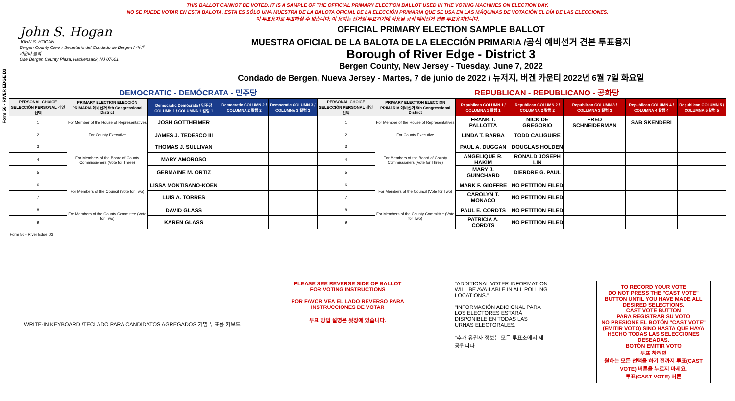Form 56 - RIVER EDGE D3
THIS BALLOT CANNOT BE VOTED. IT IS A SAMPLE OF THE OFFICIAL PRIMARY ELECTION BALLOT USED IN THE VOTING MACHINES ON ELECTION DAY.
NO SE PUEDE VOTAR EN ESTA BALOTA. ESTA ES SÓLO UNA MUESTRA DE LA BALOTA OFICIAL DE LA ELECCIÓN PRIMARIA QUE SE USA EN LAS MÁQUINAS DE VOTACIÓN EL DÍA DE LAS ELECCIONES.
이 투표용지로 투표하실 수 없습니다. 이 용지는 선거일 투표기기에 사용될 공식 예비선거 견본 투표용지입니다.
John S. Hogan
JOHN S. HOGAN
Bergen County Clerk / Secretario del Condado de Bergen / 버겐카운티 클럭
One Bergen County Plaza, Hackensack, NJ 07601
OFFICIAL PRIMARY ELECTION SAMPLE BALLOT
MUESTRA OFICIAL DE LA BALOTA DE LA ELECCIÓN PRIMARIA /공식 예비선거 견본 투표용지
Borough of River Edge - District 3
Bergen County, New Jersey - Tuesday, June 7, 2022
Condado de Bergen, Nueva Jersey - Martes, 7 de junio de 2022 / 뉴저지, 버겐 카운티 2022년 6월 7일 화요일
DEMOCRATIC - DEMÓCRATA - 민주당 REPUBLICAN - REPUBLICANO - 공화당
| PERSONAL CHOICE SELECCIÓN PERSONAL 개인선택 | PRIMARY ELECTION ELECCIÓN PRIMARIA 예비선거 5th Congressional District | Democratic Demócrata / 민주당 COLUMN 1 / COLUMNA 1 칼럼 1 | Democratic COLUMN 2 / COLUMNA 2 칼럼 2 | Democratic COLUMN 3 / COLUMNA 3 칼럼 3 | PERSONAL CHOICE SELECCIÓN PERSONAL 개인선택 | PRIMARY ELECTION ELECCIÓN PRIMARIA 예비선거 5th Congressional District | Republican COLUMN 1 / COLUMNA 1 칼럼 1 | Republican COLUMN 2 / COLUMNA 2 칼럼 2 | Republican COLUMN 3 / COLUMNA 3 칼럼 3 | Republican COLUMN 4 / COLUMNA 4 칼럼 4 | Republican COLUMN 5 / COLUMNA 5 칼럼 5 |
| --- | --- | --- | --- | --- | --- | --- | --- | --- | --- | --- | --- |
| 1 | For Member of the House of Representatives | JOSH GOTTHEIMER | | | 1 | For Member of the House of Representatives | FRANK T. PALLOTTA | NICK DE GREGORIO | FRED SCHNEIDERMAN | SAB SKENDERI | |
| 2 | For County Executive | JAMES J. TEDESCO III | | | 2 | For County Executive | LINDA T. BARBA | TODD CALIGUIRE | | | |
| 3 | For Members of the Board of County Commissioners (Vote for Three) | THOMAS J. SULLIVAN | | | 3 | For Members of the Board of County Commissioners (Vote for Three) | PAUL A. DUGGAN | DOUGLAS HOLDEN | | | |
| 4 | | MARY AMOROSO | | | 4 | | ANGELIQUE R. HAKIM | RONALD JOSEPH LIN | | | |
| 5 | | GERMAINE M. ORTIZ | | | 5 | | MARY J. GUINCHARD | DIERDRE G. PAUL | | | |
| 6 | For Members of the Council (Vote for Two) | LISSA MONTISANO-KOEN | | | 6 | For Members of the Council (Vote for Two) | MARK F. GIOFFRE | NO PETITION FILED | | | |
| 7 | | LUIS A. TORRES | | | 7 | | CAROLYN T. MONACO | NO PETITION FILED | | | |
| 8 | For Members of the County Committee (Vote for Two) | DAVID GLASS | | | 8 | For Members of the County Committee (Vote for Two) | PAUL E. CORDTS | NO PETITION FILED | | | |
| 9 | | KAREN GLASS | | | 9 | | PATRICIA A. CORDTS | NO PETITION FILED | | | |
Form 56 - River Edge D3
WRITE-IN KEYBOARD /TECLADO PARA CANDIDATOS AGREGADOS 기명 투표용 키보드
PLEASE SEE REVERSE SIDE OF BALLOT FOR VOTING INSTRUCTIONS
POR FAVOR VEA EL LADO REVERSO PARA INSTRUCCIONES DE VOTAR
투표 방법 설명은 뒷장에 있습니다.
"ADDITIONAL VOTER INFORMATION WILL BE AVAILABLE IN ALL POLLING LOCATIONS."
"INFORMACIÓN ADICIONAL PARA LOS ELECTORES ESTARÁ DISPONIBLE EN TODAS LAS URNAS ELECTORALES."
"추가 유권자 정보는 모든 투표소에서 제공됩니다"
TO RECORD YOUR VOTE
DO NOT PRESS THE "CAST VOTE" BUTTON UNTIL YOU HAVE MADE ALL DESIRED SELECTIONS.
CAST VOTE BUTTON
PARA REGISTRAR SU VOTO
NO PRESIONE EL BOTÓN "CAST VOTE" (EMITIR VOTO) SINO HASTA QUE HAYA HECHO TODAS LAS SELECCIONES DESEADAS.
BOTÓN EMITIR VOTO
투표 하려면
원하는 모든 선택을 하기 전까지 투표(CAST VOTE) 버튼을 누르지 마세요.
투표(CAST VOTE) 버튼